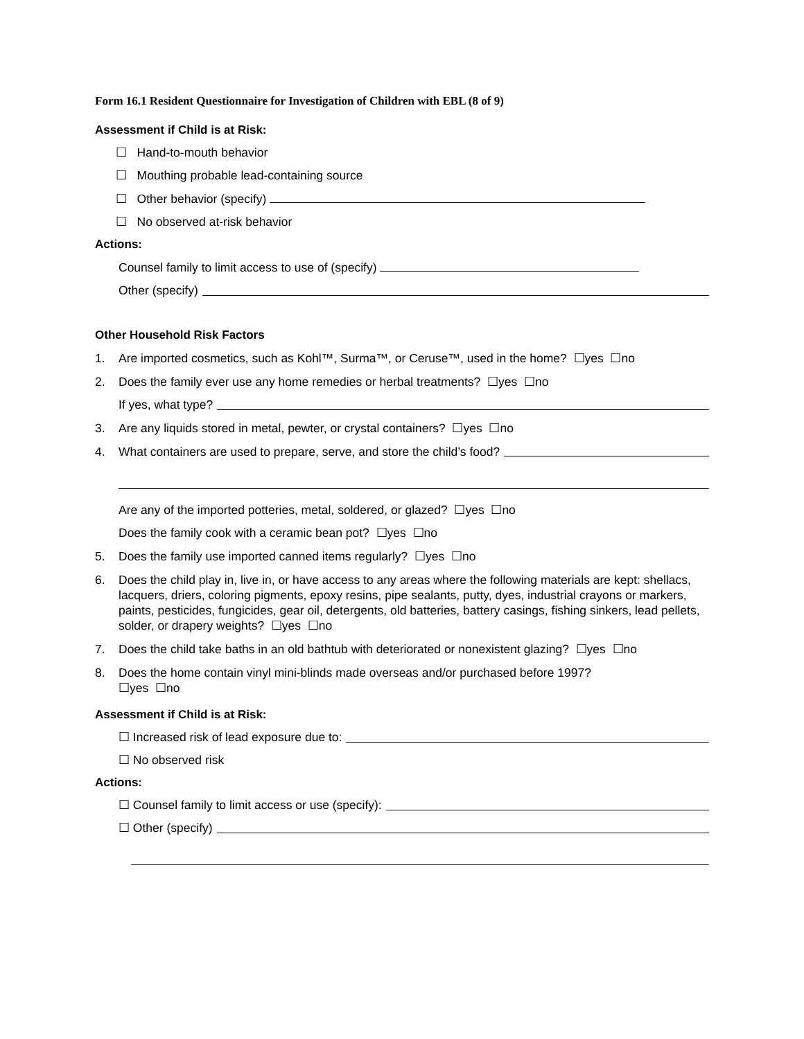Form 16.1 Resident Questionnaire for Investigation of Children with EBL (8 of 9)
Assessment if Child is at Risk:
☐ Hand-to-mouth behavior
☐ Mouthing probable lead-containing source
☐ Other behavior (specify)
☐ No observed at-risk behavior
Actions:
Counsel family to limit access to use of (specify)
Other (specify)
Other Household Risk Factors
1. Are imported cosmetics, such as Kohl™, Surma™, or Ceruse™, used in the home? ☐yes ☐no
2. Does the family ever use any home remedies or herbal treatments? ☐yes ☐no
If yes, what type?
3. Are any liquids stored in metal, pewter, or crystal containers? ☐yes ☐no
4. What containers are used to prepare, serve, and store the child’s food?
Are any of the imported potteries, metal, soldered, or glazed? ☐yes ☐no
Does the family cook with a ceramic bean pot? ☐yes ☐no
5. Does the family use imported canned items regularly? ☐yes ☐no
6. Does the child play in, live in, or have access to any areas where the following materials are kept: shellacs, lacquers, driers, coloring pigments, epoxy resins, pipe sealants, putty, dyes, industrial crayons or markers, paints, pesticides, fungicides, gear oil, detergents, old batteries, battery casings, fishing sinkers, lead pellets, solder, or drapery weights? ☐yes ☐no
7. Does the child take baths in an old bathtub with deteriorated or nonexistent glazing? ☐yes ☐no
8. Does the home contain vinyl mini-blinds made overseas and/or purchased before 1997?
☐yes ☐no
Assessment if Child is at Risk:
☐ Increased risk of lead exposure due to:
☐ No observed risk
Actions:
☐ Counsel family to limit access or use (specify):
☐ Other (specify)